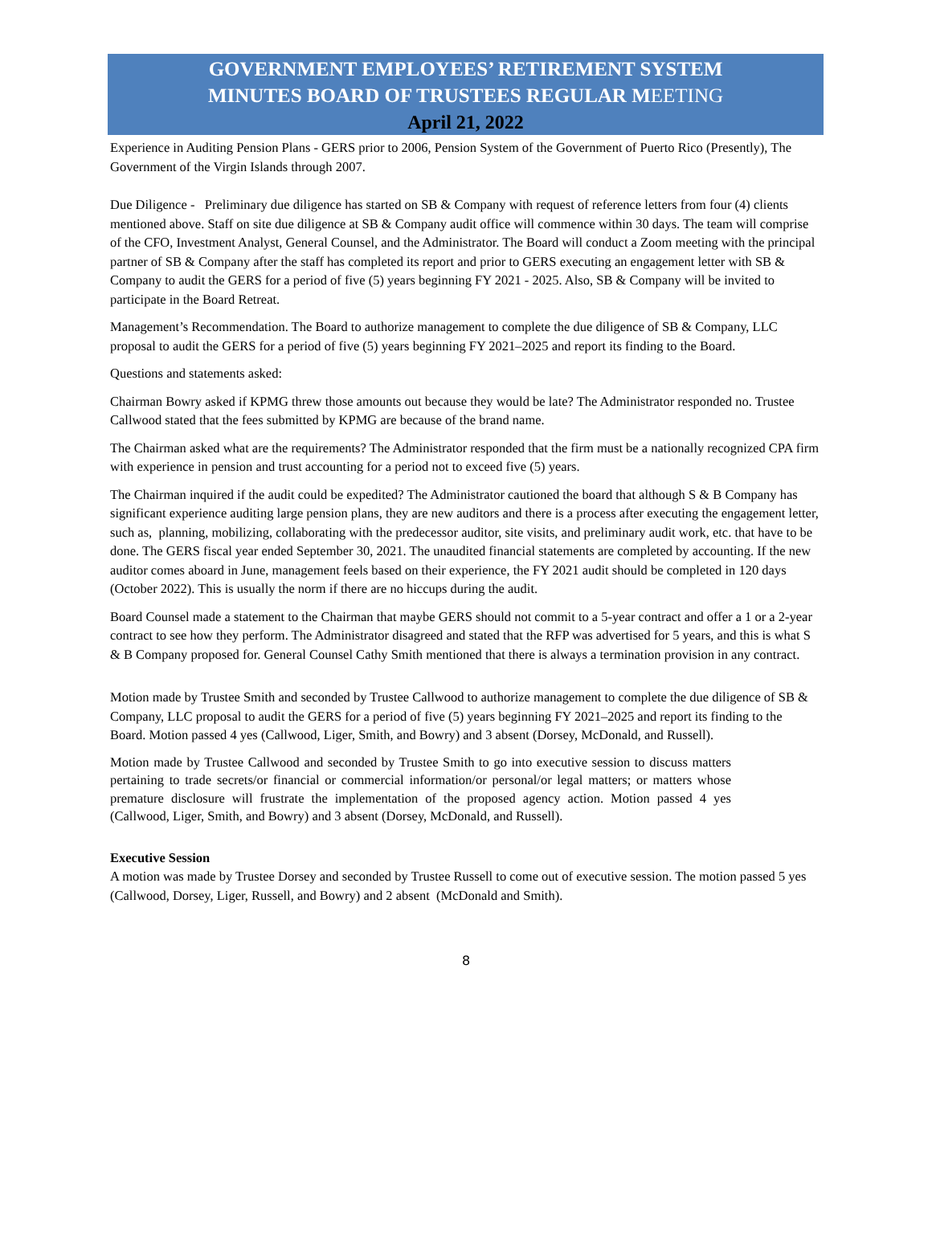GOVERNMENT EMPLOYEES’ RETIREMENT SYSTEM
MINUTES BOARD OF TRUSTEES REGULAR MEETING
April 21, 2022
Experience in Auditing Pension Plans - GERS prior to 2006, Pension System of the Government of Puerto Rico (Presently), The Government of the Virgin Islands through 2007.
Due Diligence - Preliminary due diligence has started on SB & Company with request of reference letters from four (4) clients mentioned above. Staff on site due diligence at SB & Company audit office will commence within 30 days. The team will comprise of the CFO, Investment Analyst, General Counsel, and the Administrator. The Board will conduct a Zoom meeting with the principal partner of SB & Company after the staff has completed its report and prior to GERS executing an engagement letter with SB & Company to audit the GERS for a period of five (5) years beginning FY 2021 - 2025. Also, SB & Company will be invited to participate in the Board Retreat.
Management’s Recommendation. The Board to authorize management to complete the due diligence of SB & Company, LLC proposal to audit the GERS for a period of five (5) years beginning FY 2021–2025 and report its finding to the Board.
Questions and statements asked:
Chairman Bowry asked if KPMG threw those amounts out because they would be late? The Administrator responded no. Trustee Callwood stated that the fees submitted by KPMG are because of the brand name.
The Chairman asked what are the requirements? The Administrator responded that the firm must be a nationally recognized CPA firm with experience in pension and trust accounting for a period not to exceed five (5) years.
The Chairman inquired if the audit could be expedited? The Administrator cautioned the board that although S & B Company has significant experience auditing large pension plans, they are new auditors and there is a process after executing the engagement letter, such as, planning, mobilizing, collaborating with the predecessor auditor, site visits, and preliminary audit work, etc. that have to be done. The GERS fiscal year ended September 30, 2021. The unaudited financial statements are completed by accounting. If the new auditor comes aboard in June, management feels based on their experience, the FY 2021 audit should be completed in 120 days (October 2022). This is usually the norm if there are no hiccups during the audit.
Board Counsel made a statement to the Chairman that maybe GERS should not commit to a 5-year contract and offer a 1 or a 2-year contract to see how they perform. The Administrator disagreed and stated that the RFP was advertised for 5 years, and this is what S & B Company proposed for. General Counsel Cathy Smith mentioned that there is always a termination provision in any contract.
Motion made by Trustee Smith and seconded by Trustee Callwood to authorize management to complete the due diligence of SB & Company, LLC proposal to audit the GERS for a period of five (5) years beginning FY 2021–2025 and report its finding to the Board. Motion passed 4 yes (Callwood, Liger, Smith, and Bowry) and 3 absent (Dorsey, McDonald, and Russell).
Motion made by Trustee Callwood and seconded by Trustee Smith to go into executive session to discuss matters pertaining to trade secrets/or financial or commercial information/or personal/or legal matters; or matters whose premature disclosure will frustrate the implementation of the proposed agency action. Motion passed 4 yes (Callwood, Liger, Smith, and Bowry) and 3 absent (Dorsey, McDonald, and Russell).
Executive Session
A motion was made by Trustee Dorsey and seconded by Trustee Russell to come out of executive session. The motion passed 5 yes (Callwood, Dorsey, Liger, Russell, and Bowry) and 2 absent (McDonald and Smith).
8